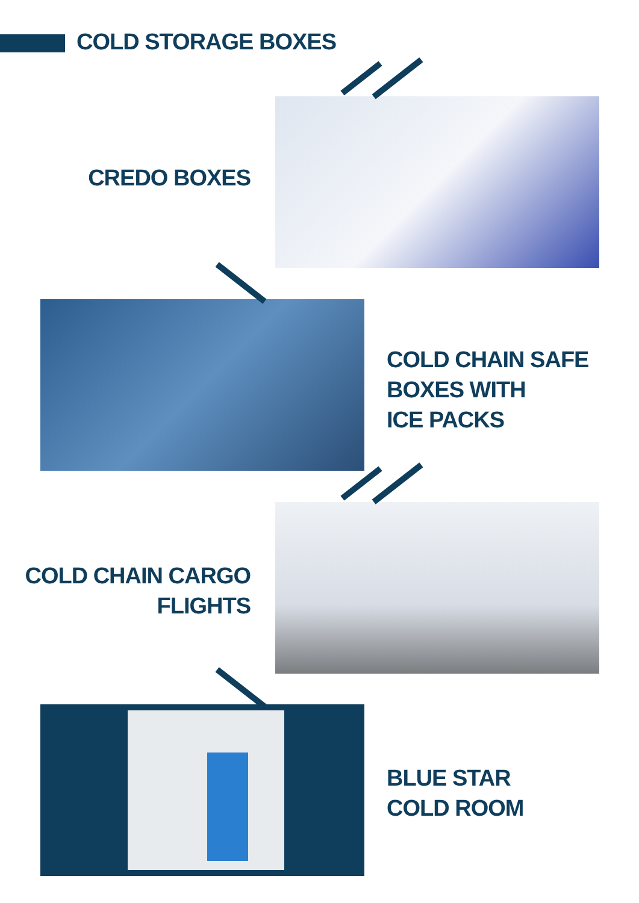COLD STORAGE BOXES
CREDO BOXES
COLD CHAIN SAFE
BOXES WITH
ICE PACKS
COLD CHAIN CARGO
FLIGHTS
BLUE STAR
COLD ROOM